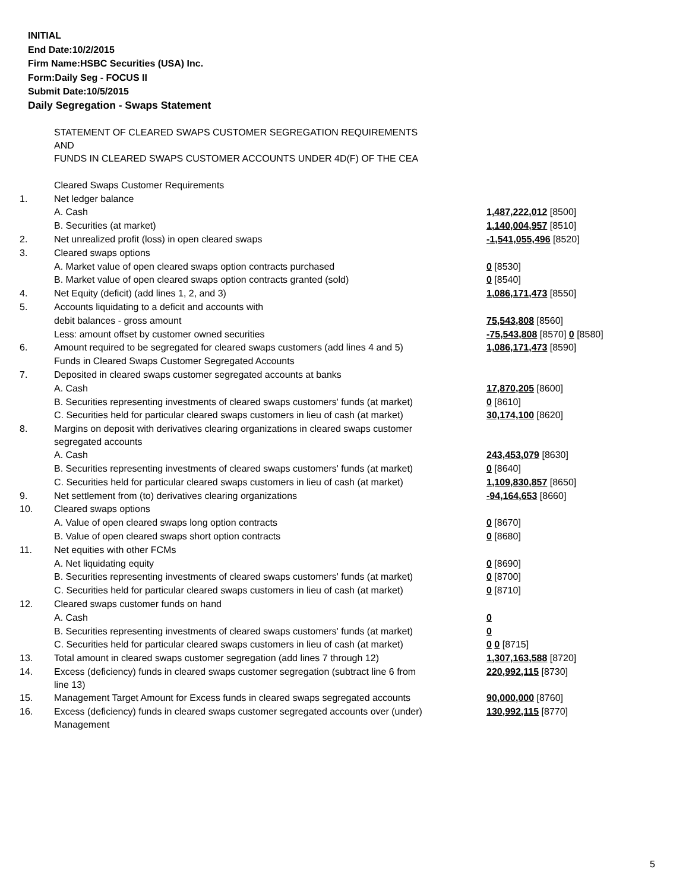INITIAL
End Date:10/2/2015
Firm Name:HSBC Securities (USA) Inc.
Form:Daily Seg - FOCUS II
Submit Date:10/5/2015
Daily Segregation - Swaps Statement
| | STATEMENT OF CLEARED SWAPS CUSTOMER SEGREGATION REQUIREMENTS AND FUNDS IN CLEARED SWAPS CUSTOMER ACCOUNTS UNDER 4D(F) OF THE CEA | |
| | Cleared Swaps Customer Requirements | |
| 1. | Net ledger balance | |
| | A. Cash | 1,487,222,012 [8500] |
| | B. Securities (at market) | 1,140,004,957 [8510] |
| 2. | Net unrealized profit (loss) in open cleared swaps | -1,541,055,496 [8520] |
| 3. | Cleared swaps options | |
| | A. Market value of open cleared swaps option contracts purchased | 0 [8530] |
| | B. Market value of open cleared swaps option contracts granted (sold) | 0 [8540] |
| 4. | Net Equity (deficit) (add lines 1, 2, and 3) | 1,086,171,473 [8550] |
| 5. | Accounts liquidating to a deficit and accounts with | |
| | debit balances - gross amount | 75,543,808 [8560] |
| | Less: amount offset by customer owned securities | -75,543,808 [8570] 0 [8580] |
| 6. | Amount required to be segregated for cleared swaps customers (add lines 4 and 5) | 1,086,171,473 [8590] |
| | Funds in Cleared Swaps Customer Segregated Accounts | |
| 7. | Deposited in cleared swaps customer segregated accounts at banks | |
| | A. Cash | 17,870,205 [8600] |
| | B. Securities representing investments of cleared swaps customers' funds (at market) | 0 [8610] |
| | C. Securities held for particular cleared swaps customers in lieu of cash (at market) | 30,174,100 [8620] |
| 8. | Margins on deposit with derivatives clearing organizations in cleared swaps customer segregated accounts | |
| | A. Cash | 243,453,079 [8630] |
| | B. Securities representing investments of cleared swaps customers' funds (at market) | 0 [8640] |
| | C. Securities held for particular cleared swaps customers in lieu of cash (at market) | 1,109,830,857 [8650] |
| 9. | Net settlement from (to) derivatives clearing organizations | -94,164,653 [8660] |
| 10. | Cleared swaps options | |
| | A. Value of open cleared swaps long option contracts | 0 [8670] |
| | B. Value of open cleared swaps short option contracts | 0 [8680] |
| 11. | Net equities with other FCMs | |
| | A. Net liquidating equity | 0 [8690] |
| | B. Securities representing investments of cleared swaps customers' funds (at market) | 0 [8700] |
| | C. Securities held for particular cleared swaps customers in lieu of cash (at market) | 0 [8710] |
| 12. | Cleared swaps customer funds on hand | |
| | A. Cash | 0 |
| | B. Securities representing investments of cleared swaps customers' funds (at market) | 0 |
| | C. Securities held for particular cleared swaps customers in lieu of cash (at market) | 0 0 [8715] |
| 13. | Total amount in cleared swaps customer segregation (add lines 7 through 12) | 1,307,163,588 [8720] |
| 14. | Excess (deficiency) funds in cleared swaps customer segregation (subtract line 6 from line 13) | 220,992,115 [8730] |
| 15. | Management Target Amount for Excess funds in cleared swaps segregated accounts | 90,000,000 [8760] |
| 16. | Excess (deficiency) funds in cleared swaps customer segregated accounts over (under) Management | 130,992,115 [8770] |
5